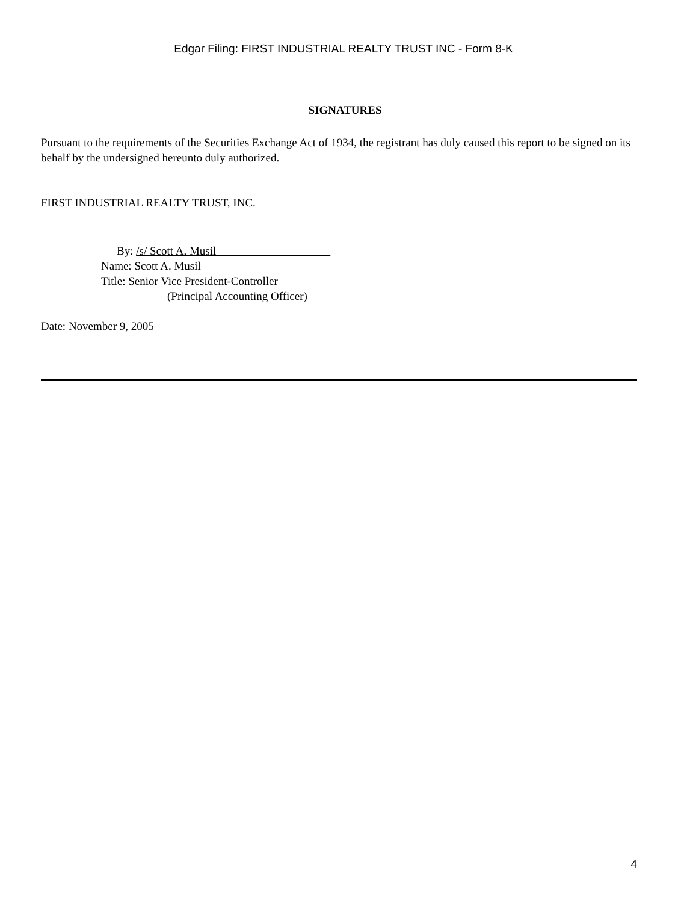Edgar Filing: FIRST INDUSTRIAL REALTY TRUST INC - Form 8-K
SIGNATURES
Pursuant to the requirements of the Securities Exchange Act of 1934, the registrant has duly caused this report to be signed on its behalf by the undersigned hereunto duly authorized.
FIRST INDUSTRIAL REALTY TRUST, INC.
By: /s/ Scott A. Musil
Name: Scott A. Musil
Title: Senior Vice President-Controller
(Principal Accounting Officer)
Date: November 9, 2005
4